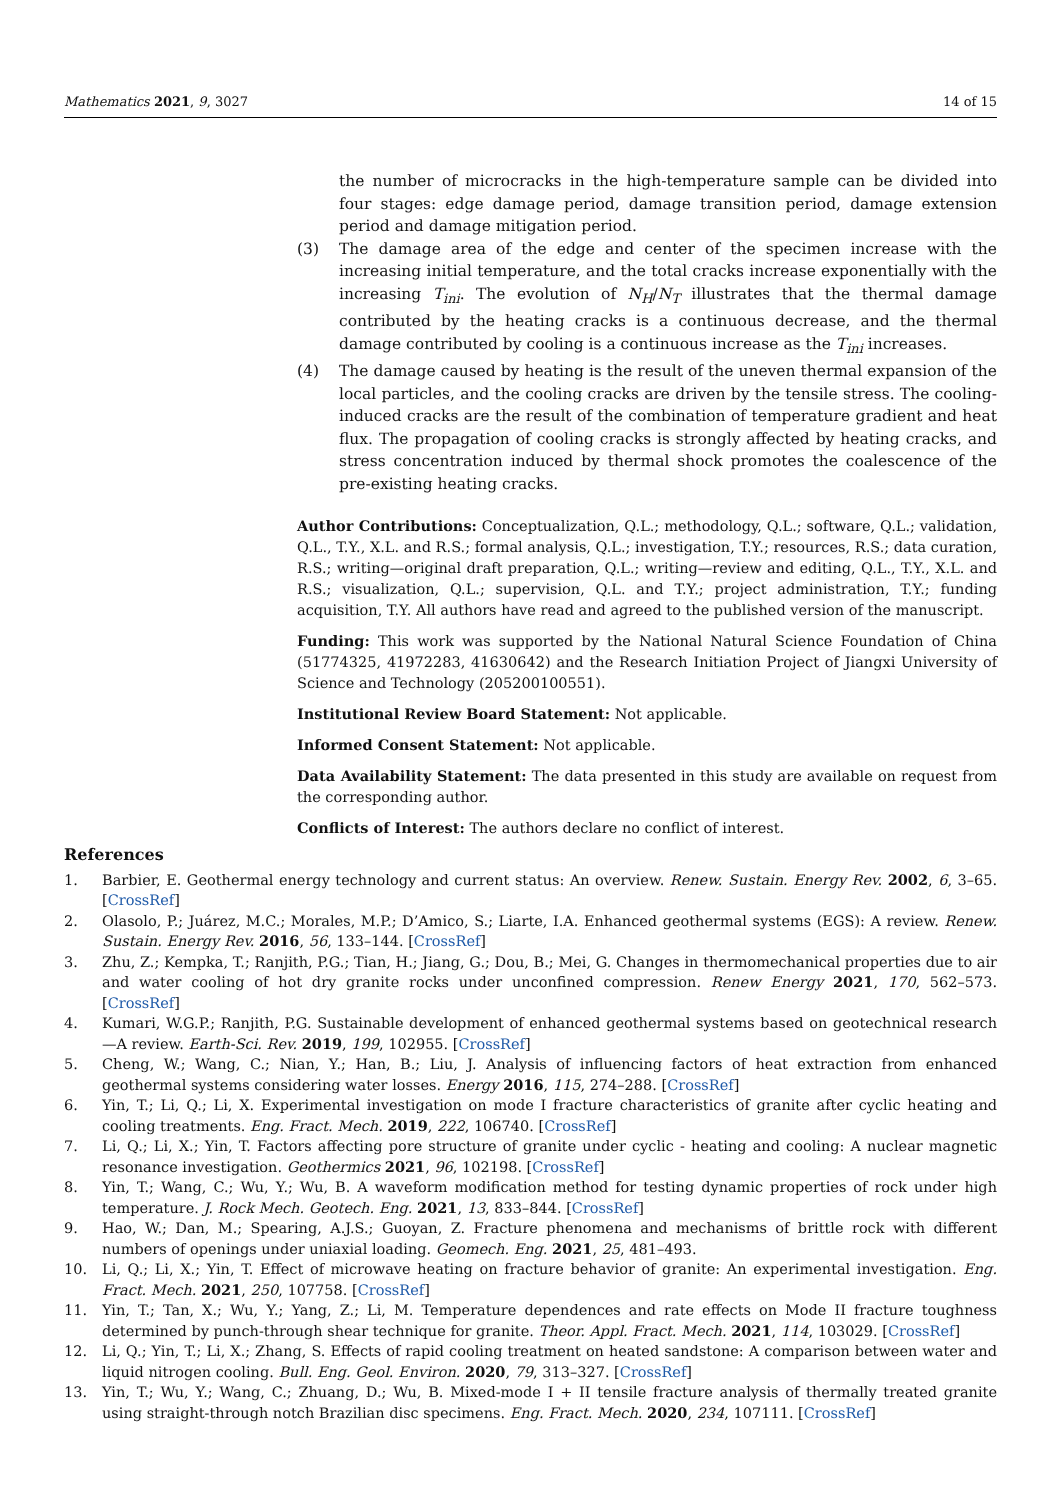Mathematics 2021, 9, 3027 14 of 15
the number of microcracks in the high-temperature sample can be divided into four stages: edge damage period, damage transition period, damage extension period and damage mitigation period.
(3) The damage area of the edge and center of the specimen increase with the increasing initial temperature, and the total cracks increase exponentially with the increasing T<sub>ini</sub>. The evolution of N<sub>H</sub>/N<sub>T</sub> illustrates that the thermal damage contributed by the heating cracks is a continuous decrease, and the thermal damage contributed by cooling is a continuous increase as the T<sub>ini</sub> increases.
(4) The damage caused by heating is the result of the uneven thermal expansion of the local particles, and the cooling cracks are driven by the tensile stress. The cooling-induced cracks are the result of the combination of temperature gradient and heat flux. The propagation of cooling cracks is strongly affected by heating cracks, and stress concentration induced by thermal shock promotes the coalescence of the pre-existing heating cracks.
Author Contributions: Conceptualization, Q.L.; methodology, Q.L.; software, Q.L.; validation, Q.L., T.Y., X.L. and R.S.; formal analysis, Q.L.; investigation, T.Y.; resources, R.S.; data curation, R.S.; writing—original draft preparation, Q.L.; writing—review and editing, Q.L., T.Y., X.L. and R.S.; visualization, Q.L.; supervision, Q.L. and T.Y.; project administration, T.Y.; funding acquisition, T.Y. All authors have read and agreed to the published version of the manuscript.
Funding: This work was supported by the National Natural Science Foundation of China (51774325, 41972283, 41630642) and the Research Initiation Project of Jiangxi University of Science and Technology (205200100551).
Institutional Review Board Statement: Not applicable.
Informed Consent Statement: Not applicable.
Data Availability Statement: The data presented in this study are available on request from the corresponding author.
Conflicts of Interest: The authors declare no conflict of interest.
References
1. Barbier, E. Geothermal energy technology and current status: An overview. Renew. Sustain. Energy Rev. 2002, 6, 3–65. [CrossRef]
2. Olasolo, P.; Juárez, M.C.; Morales, M.P.; D’Amico, S.; Liarte, I.A. Enhanced geothermal systems (EGS): A review. Renew. Sustain. Energy Rev. 2016, 56, 133–144. [CrossRef]
3. Zhu, Z.; Kempka, T.; Ranjith, P.G.; Tian, H.; Jiang, G.; Dou, B.; Mei, G. Changes in thermomechanical properties due to air and water cooling of hot dry granite rocks under unconfined compression. Renew Energy 2021, 170, 562–573. [CrossRef]
4. Kumari, W.G.P.; Ranjith, P.G. Sustainable development of enhanced geothermal systems based on geotechnical research—A review. Earth-Sci. Rev. 2019, 199, 102955. [CrossRef]
5. Cheng, W.; Wang, C.; Nian, Y.; Han, B.; Liu, J. Analysis of influencing factors of heat extraction from enhanced geothermal systems considering water losses. Energy 2016, 115, 274–288. [CrossRef]
6. Yin, T.; Li, Q.; Li, X. Experimental investigation on mode I fracture characteristics of granite after cyclic heating and cooling treatments. Eng. Fract. Mech. 2019, 222, 106740. [CrossRef]
7. Li, Q.; Li, X.; Yin, T. Factors affecting pore structure of granite under cyclic - heating and cooling: A nuclear magnetic resonance investigation. Geothermics 2021, 96, 102198. [CrossRef]
8. Yin, T.; Wang, C.; Wu, Y.; Wu, B. A waveform modification method for testing dynamic properties of rock under high temperature. J. Rock Mech. Geotech. Eng. 2021, 13, 833–844. [CrossRef]
9. Hao, W.; Dan, M.; Spearing, A.J.S.; Guoyan, Z. Fracture phenomena and mechanisms of brittle rock with different numbers of openings under uniaxial loading. Geomech. Eng. 2021, 25, 481–493.
10. Li, Q.; Li, X.; Yin, T. Effect of microwave heating on fracture behavior of granite: An experimental investigation. Eng. Fract. Mech. 2021, 250, 107758. [CrossRef]
11. Yin, T.; Tan, X.; Wu, Y.; Yang, Z.; Li, M. Temperature dependences and rate effects on Mode II fracture toughness determined by punch-through shear technique for granite. Theor. Appl. Fract. Mech. 2021, 114, 103029. [CrossRef]
12. Li, Q.; Yin, T.; Li, X.; Zhang, S. Effects of rapid cooling treatment on heated sandstone: A comparison between water and liquid nitrogen cooling. Bull. Eng. Geol. Environ. 2020, 79, 313–327. [CrossRef]
13. Yin, T.; Wu, Y.; Wang, C.; Zhuang, D.; Wu, B. Mixed-mode I + II tensile fracture analysis of thermally treated granite using straight-through notch Brazilian disc specimens. Eng. Fract. Mech. 2020, 234, 107111. [CrossRef]